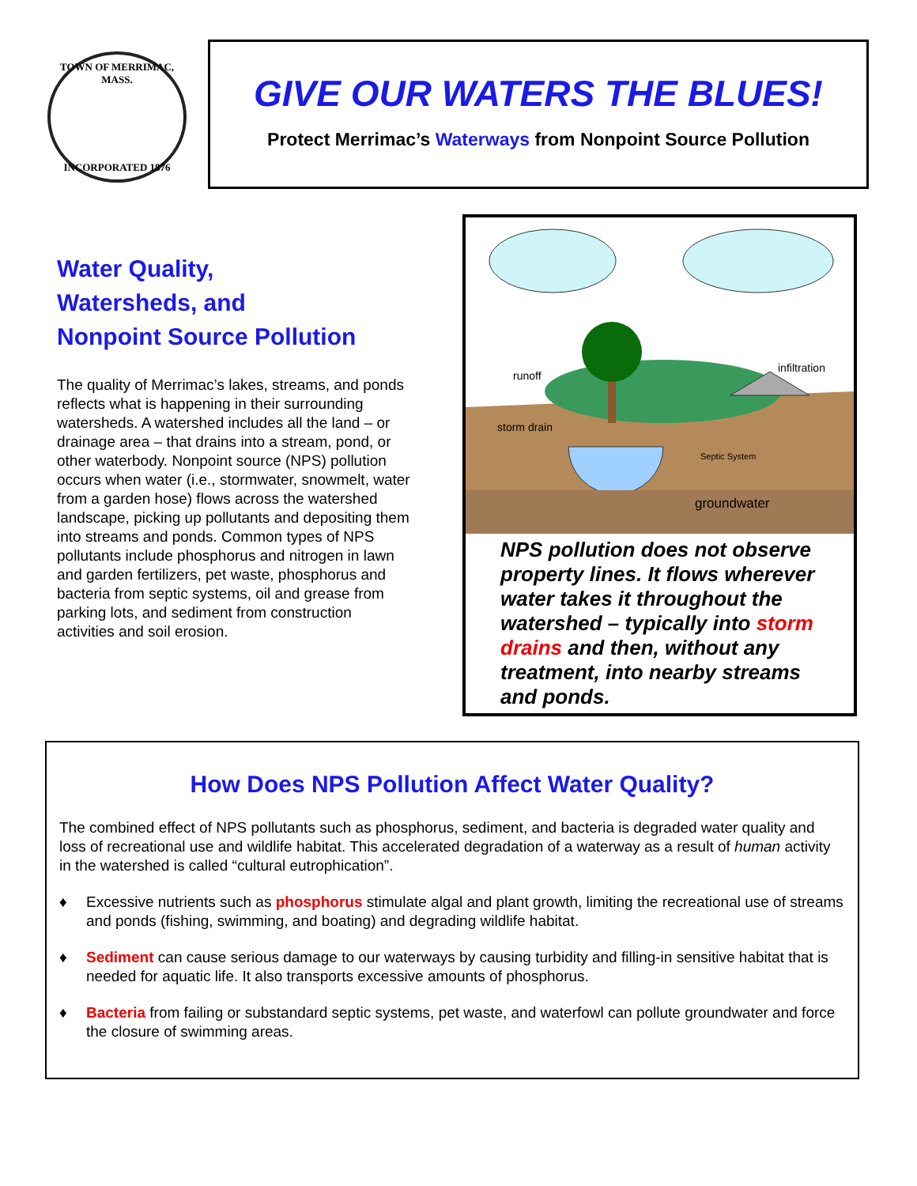TOWN OF MERRIMAC, MASS.
INCORPORATED 1876
GIVE OUR WATERS THE BLUES!
Protect Merrimac’s Waterways from Nonpoint Source Pollution
Water Quality,
Watersheds, and
Nonpoint Source Pollution
The quality of Merrimac’s lakes, streams, and ponds reflects what is happening in their surrounding watersheds. A watershed includes all the land – or drainage area – that drains into a stream, pond, or other waterbody. Nonpoint source (NPS) pollution occurs when water (i.e., stormwater, snowmelt, water from a garden hose) flows across the watershed landscape, picking up pollutants and depositing them into streams and ponds. Common types of NPS pollutants include phosphorus and nitrogen in lawn and garden fertilizers, pet waste, phosphorus and bacteria from septic systems, oil and grease from parking lots, and sediment from construction activities and soil erosion.
runoff
storm drain
infiltration
Septic System
groundwater
NPS pollution does not observe property lines. It flows wherever water takes it throughout the watershed – typically into storm drains and then, without any treatment, into nearby streams and ponds.
How Does NPS Pollution Affect Water Quality?
The combined effect of NPS pollutants such as phosphorus, sediment, and bacteria is degraded water quality and loss of recreational use and wildlife habitat. This accelerated degradation of a waterway as a result of human activity in the watershed is called “cultural eutrophication”.
♦ Excessive nutrients such as phosphorus stimulate algal and plant growth, limiting the recreational use of streams and ponds (fishing, swimming, and boating) and degrading wildlife habitat.
♦ Sediment can cause serious damage to our waterways by causing turbidity and filling-in sensitive habitat that is needed for aquatic life. It also transports excessive amounts of phosphorus.
♦ Bacteria from failing or substandard septic systems, pet waste, and waterfowl can pollute groundwater and force the closure of swimming areas.